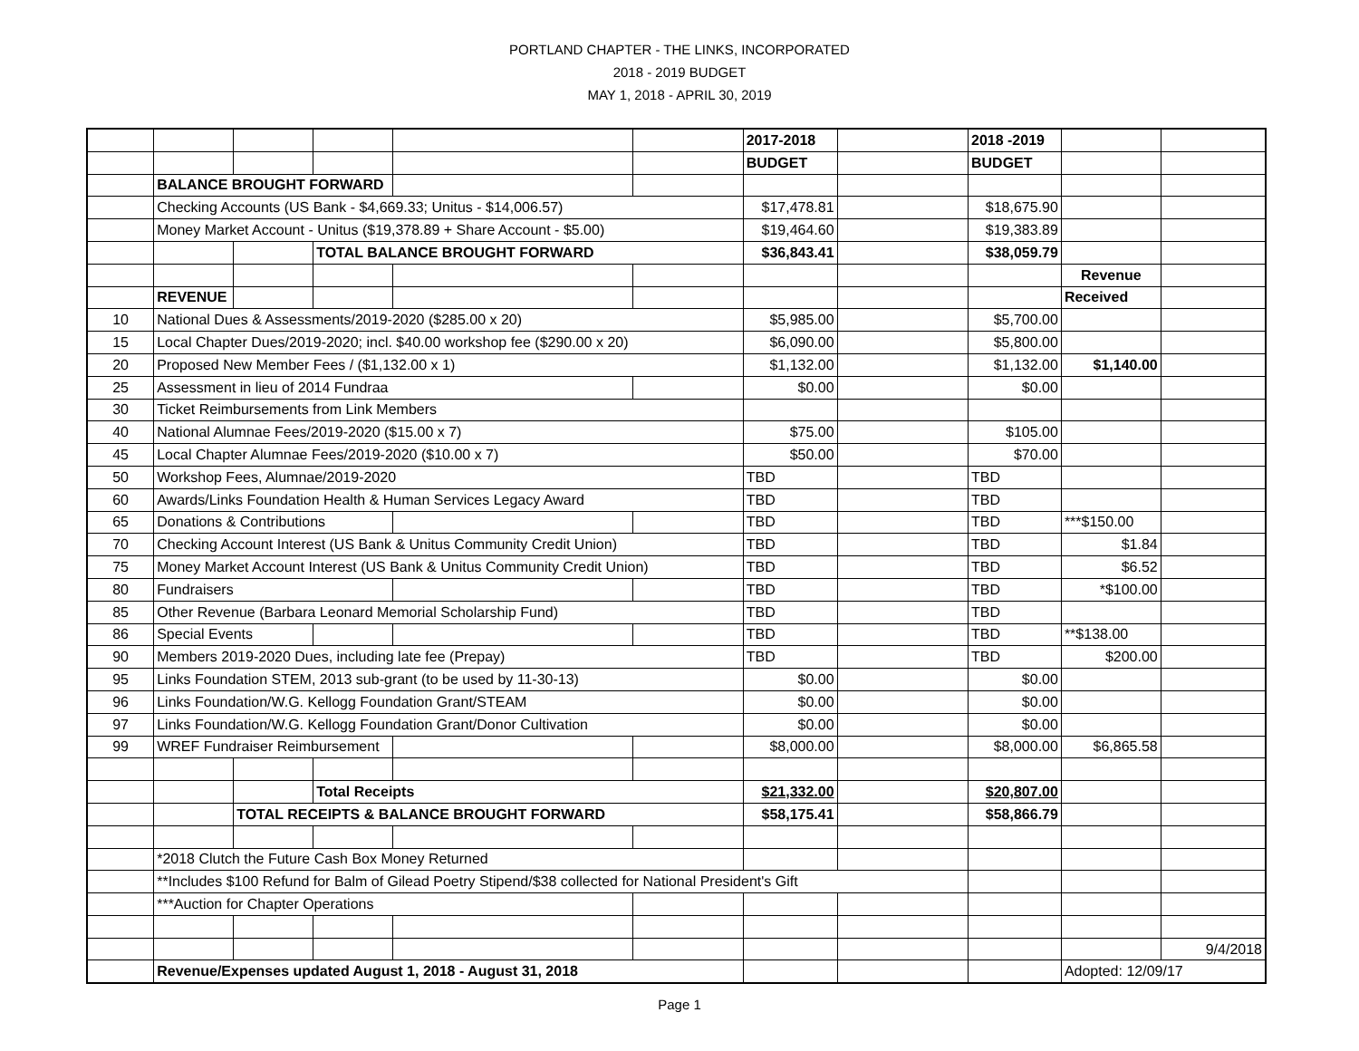PORTLAND CHAPTER - THE LINKS, INCORPORATED
2018 - 2019 BUDGET
MAY 1, 2018 - APRIL 30, 2019
| | | | | | | 2017-2018 | | 2018 -2019 | | |
| | | | | | | BUDGET | | BUDGET | | |
| | BALANCE BROUGHT FORWARD | | | | | | | | | |
| | Checking Accounts (US Bank - $4,669.33; Unitus - $14,006.57) | | | | | $17,478.81 | | $18,675.90 | | |
| | Money Market Account - Unitus ($19,378.89 + Share Account - $5.00) | | | | | $19,464.60 | | $19,383.89 | | |
| | | | TOTAL BALANCE BROUGHT FORWARD | | | $36,843.41 | | $38,059.79 | | |
| | | | | | | | | | Revenue | |
| | REVENUE | | | | | | | | Received | |
| 10 | National Dues & Assessments/2019-2020 ($285.00 x 20) | | | | | $5,985.00 | | $5,700.00 | | |
| 15 | Local Chapter Dues/2019-2020; incl. $40.00 workshop fee ($290.00 x 20) | | | | | $6,090.00 | | $5,800.00 | | |
| 20 | Proposed New Member Fees / ($1,132.00 x 1) | | | | | $1,132.00 | | $1,132.00 | $1,140.00 | |
| 25 | Assessment in lieu of 2014 Fundraa | | | | | $0.00 | | $0.00 | | |
| 30 | Ticket Reimbursements from Link Members | | | | | | | | | |
| 40 | National Alumnae Fees/2019-2020 ($15.00 x 7) | | | | | $75.00 | | $105.00 | | |
| 45 | Local Chapter Alumnae Fees/2019-2020 ($10.00 x 7) | | | | | $50.00 | | $70.00 | | |
| 50 | Workshop Fees, Alumnae/2019-2020 | | | | | TBD | | TBD | | |
| 60 | Awards/Links Foundation Health & Human Services Legacy Award | | | | | TBD | | TBD | | |
| 65 | Donations & Contributions | | | | | TBD | | TBD | ***$150.00 | |
| 70 | Checking Account Interest (US Bank & Unitus Community Credit Union) | | | | | TBD | | TBD | $1.84 | |
| 75 | Money Market Account Interest (US Bank & Unitus Community Credit Union) | | | | | TBD | | TBD | $6.52 | |
| 80 | Fundraisers | | | | | TBD | | TBD | *$100.00 | |
| 85 | Other Revenue (Barbara Leonard Memorial Scholarship Fund) | | | | | TBD | | TBD | | |
| 86 | Special Events | | | | | TBD | | TBD | **$138.00 | |
| 90 | Members 2019-2020 Dues, including late fee (Prepay) | | | | | TBD | | TBD | $200.00 | |
| 95 | Links Foundation STEM, 2013 sub-grant (to be used by 11-30-13) | | | | | $0.00 | | $0.00 | | |
| 96 | Links Foundation/W.G. Kellogg Foundation Grant/STEAM | | | | | $0.00 | | $0.00 | | |
| 97 | Links Foundation/W.G. Kellogg Foundation Grant/Donor Cultivation | | | | | $0.00 | | $0.00 | | |
| 99 | WREF Fundraiser Reimbursement | | | | | $8,000.00 | | $8,000.00 | $6,865.58 | |
| | | | Total Receipts | | | $21,332.00 | | $20,807.00 | | |
| | | TOTAL RECEIPTS & BALANCE BROUGHT FORWARD | | | | $58,175.41 | | $58,866.79 | | |
| | *2018 Clutch the Future Cash Box Money Returned | | | | | | | | | |
| | **Includes $100 Refund for Balm of Gilead Poetry Stipend/$38 collected for National President's Gift | | | | | | | | | |
| | ***Auction for Chapter Operations | | | | | | | | | |
| | | | | | | | | | | 9/4/2018 |
| | Revenue/Expenses updated August 1, 2018 - August 31, 2018 | | | | | | | | Adopted: 12/09/17 | |
Page 1